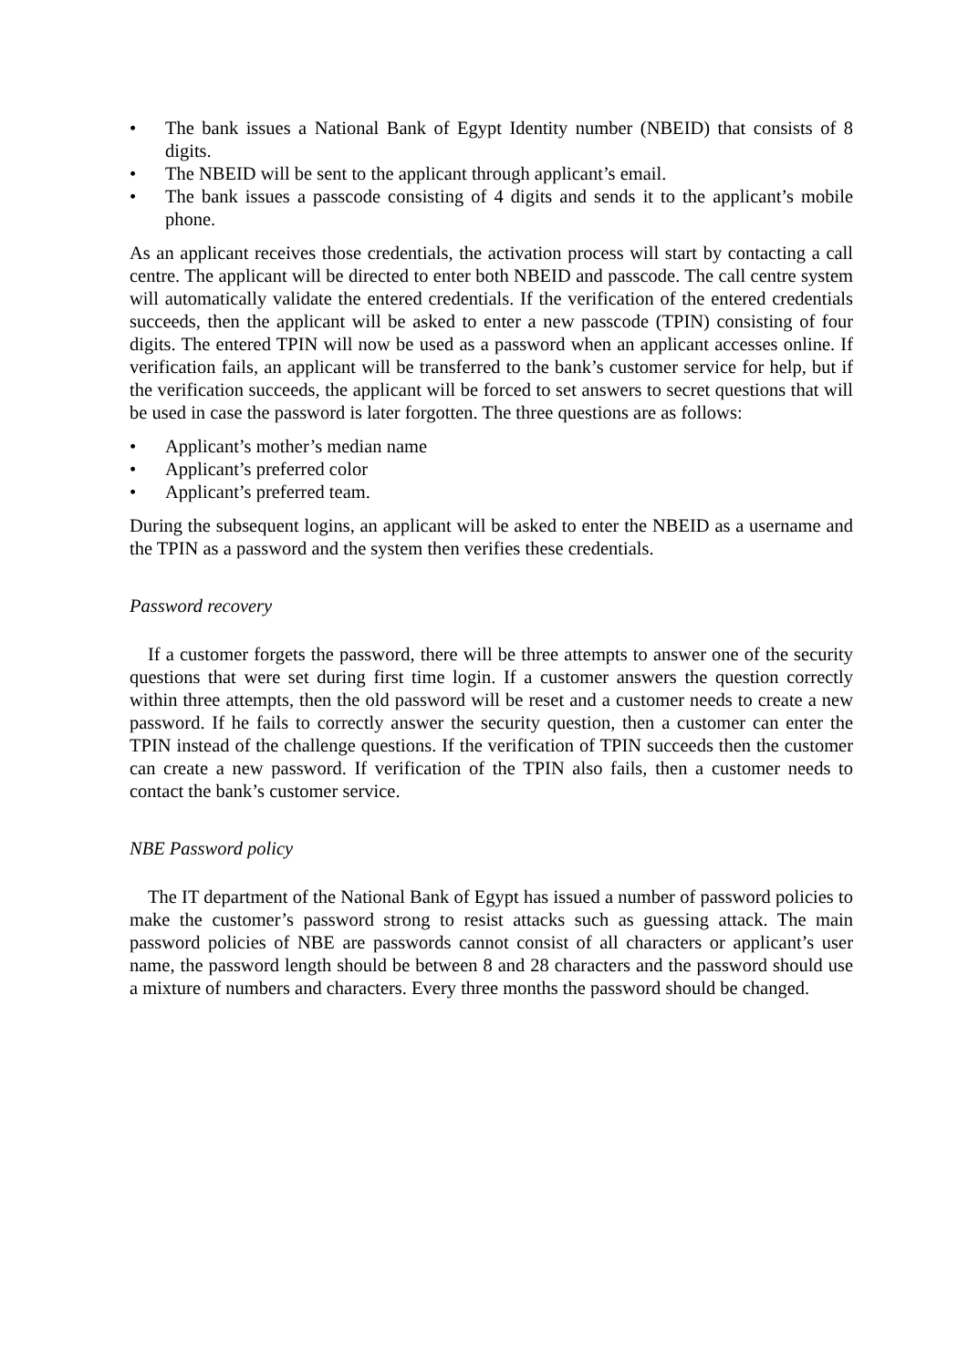• The bank issues a National Bank of Egypt Identity number (NBEID) that consists of 8 digits.
• The NBEID will be sent to the applicant through applicant’s email.
• The bank issues a passcode consisting of 4 digits and sends it to the applicant’s mobile phone.
As an applicant receives those credentials, the activation process will start by contacting a call centre. The applicant will be directed to enter both NBEID and passcode. The call centre system will automatically validate the entered credentials. If the verification of the entered credentials succeeds, then the applicant will be asked to enter a new passcode (TPIN) consisting of four digits. The entered TPIN will now be used as a password when an applicant accesses online. If verification fails, an applicant will be transferred to the bank’s customer service for help, but if the verification succeeds, the applicant will be forced to set answers to secret questions that will be used in case the password is later forgotten. The three questions are as follows:
• Applicant’s mother’s median name
• Applicant’s preferred color
• Applicant’s preferred team.
During the subsequent logins, an applicant will be asked to enter the NBEID as a username and the TPIN as a password and the system then verifies these credentials.
Password recovery
If a customer forgets the password, there will be three attempts to answer one of the security questions that were set during first time login. If a customer answers the question correctly within three attempts, then the old password will be reset and a customer needs to create a new password. If he fails to correctly answer the security question, then a customer can enter the TPIN instead of the challenge questions. If the verification of TPIN succeeds then the customer can create a new password. If verification of the TPIN also fails, then a customer needs to contact the bank’s customer service.
NBE Password policy
The IT department of the National Bank of Egypt has issued a number of password policies to make the customer’s password strong to resist attacks such as guessing attack. The main password policies of NBE are passwords cannot consist of all characters or applicant’s user name, the password length should be between 8 and 28 characters and the password should use a mixture of numbers and characters. Every three months the password should be changed.